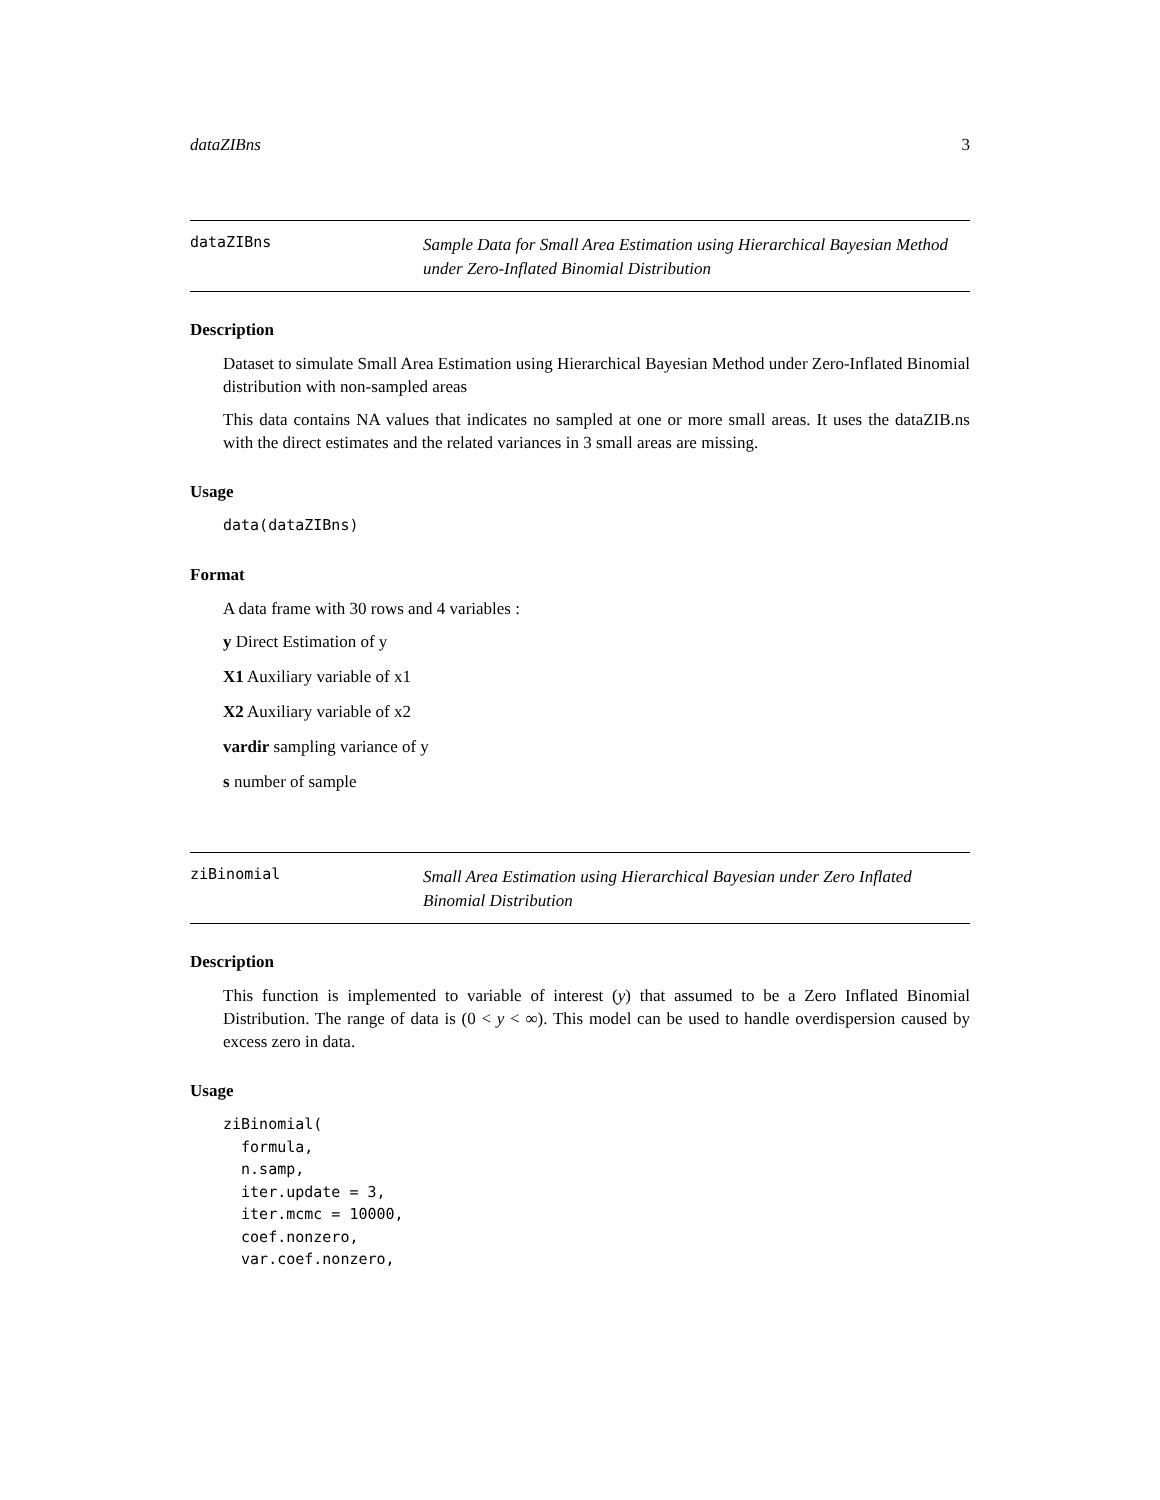dataZIBns 3
dataZIBns
Sample Data for Small Area Estimation using Hierarchical Bayesian Method under Zero-Inflated Binomial Distribution
Description
Dataset to simulate Small Area Estimation using Hierarchical Bayesian Method under Zero-Inflated Binomial distribution with non-sampled areas
This data contains NA values that indicates no sampled at one or more small areas. It uses the dataZIB.ns with the direct estimates and the related variances in 3 small areas are missing.
Usage
data(dataZIBns)
Format
A data frame with 30 rows and 4 variables :
y Direct Estimation of y
X1 Auxiliary variable of x1
X2 Auxiliary variable of x2
vardir sampling variance of y
s number of sample
ziBinomial
Small Area Estimation using Hierarchical Bayesian under Zero Inflated Binomial Distribution
Description
This function is implemented to variable of interest (y) that assumed to be a Zero Inflated Binomial Distribution. The range of data is (0 < y < ∞). This model can be used to handle overdispersion caused by excess zero in data.
Usage
ziBinomial(
  formula,
  n.samp,
  iter.update = 3,
  iter.mcmc = 10000,
  coef.nonzero,
  var.coef.nonzero,